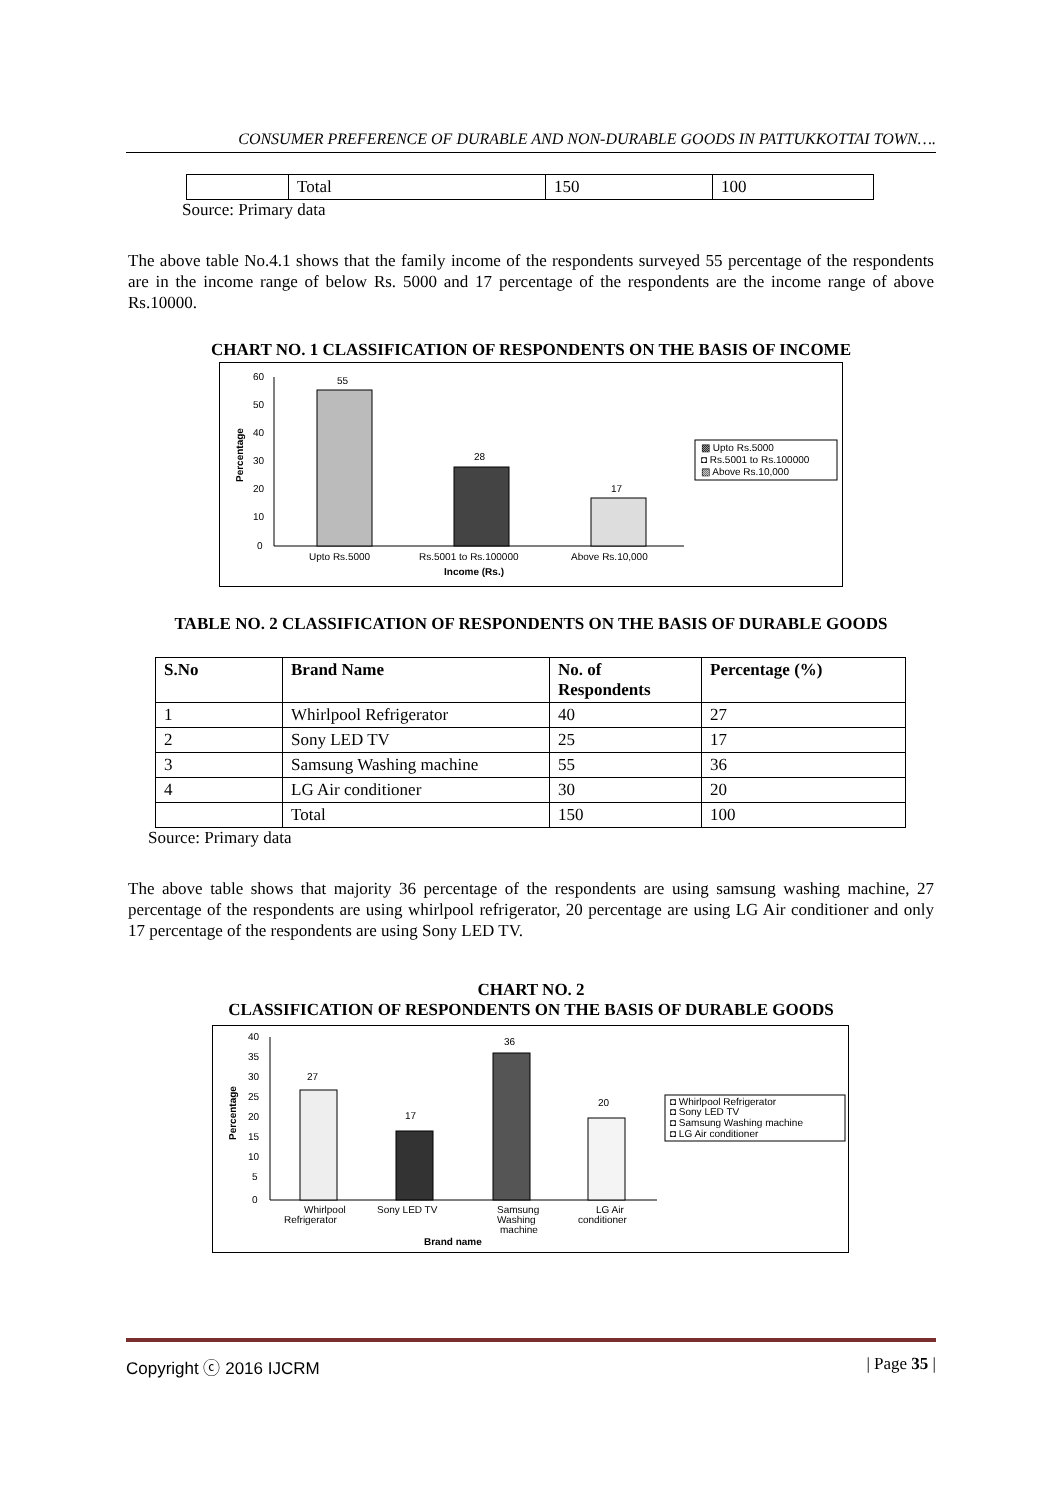CONSUMER PREFERENCE OF DURABLE AND NON-DURABLE GOODS IN PATTUKKOTTAI TOWN….
| | Total | 150 | 100 |
Source: Primary data
The above table No.4.1 shows that the family income of the respondents surveyed 55 percentage of the respondents are in the income range of below Rs. 5000 and 17 percentage of the respondents are the income range of above Rs.10000.
CHART NO. 1 CLASSIFICATION OF RESPONDENTS ON THE BASIS OF INCOME
60
50
40
30
20
10
0
Percentage
55
28
17
Upto Rs.5000
Rs.5001 to Rs.100000
Above Rs.10,000
Income (Rs.)
▩ Upto Rs.5000
◘ Rs.5001 to Rs.100000
▧ Above Rs.10,000
TABLE NO. 2 CLASSIFICATION OF RESPONDENTS ON THE BASIS OF DURABLE GOODS
| S.No | Brand Name | No. of Respondents | Percentage (%) |
| --- | --- | --- | --- |
| 1 | Whirlpool Refrigerator | 40 | 27 |
| 2 | Sony LED TV | 25 | 17 |
| 3 | Samsung Washing machine | 55 | 36 |
| 4 | LG Air conditioner | 30 | 20 |
| | Total | 150 | 100 |
Source: Primary data
The above table shows that majority 36 percentage of the respondents are using samsung washing machine, 27 percentage of the respondents are using whirlpool refrigerator, 20 percentage are using LG Air conditioner and only 17 percentage of the respondents are using Sony LED TV.
CHART NO. 2
CLASSIFICATION OF RESPONDENTS ON THE BASIS OF DURABLE GOODS
40
35
30
25
20
15
10
5
0
Percentage
27
17
36
20
Whirlpool
Refrigerator
Sony LED TV
Samsung
Washing
machine
LG Air
conditioner
Brand name
◘ Whirlpool Refrigerator
◘ Sony LED TV
◘ Samsung Washing machine
◘ LG Air conditioner
Copyright ⓒ 2016 IJCRM | Page 35 |